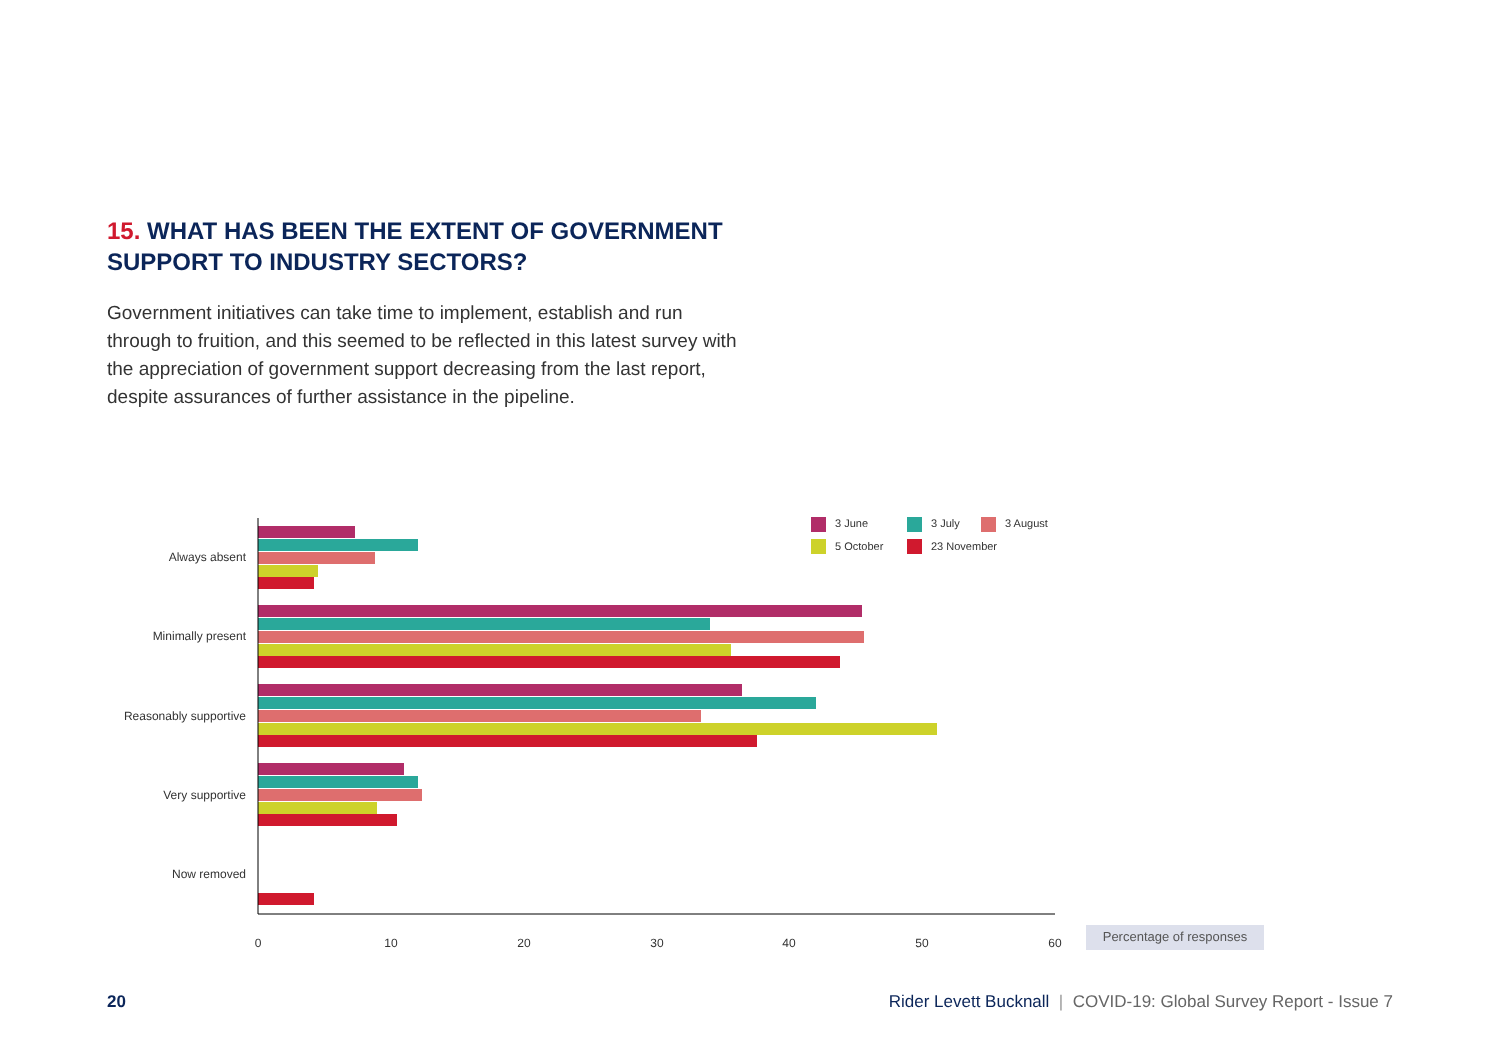15. WHAT HAS BEEN THE EXTENT OF GOVERNMENT SUPPORT TO INDUSTRY SECTORS?
Government initiatives can take time to implement, establish and run through to fruition, and this seemed to be reflected in this latest survey with the appreciation of government support decreasing from the last report, despite assurances of further assistance in the pipeline.
Always absent
Minimally present
Reasonably supportive
Very supportive
Now removed
0
10
20
30
40
50
60
Percentage of responses
3 June
3 July
3 August
5 October
23 November
20 Rider Levett Bucknall | COVID-19: Global Survey Report - Issue 7